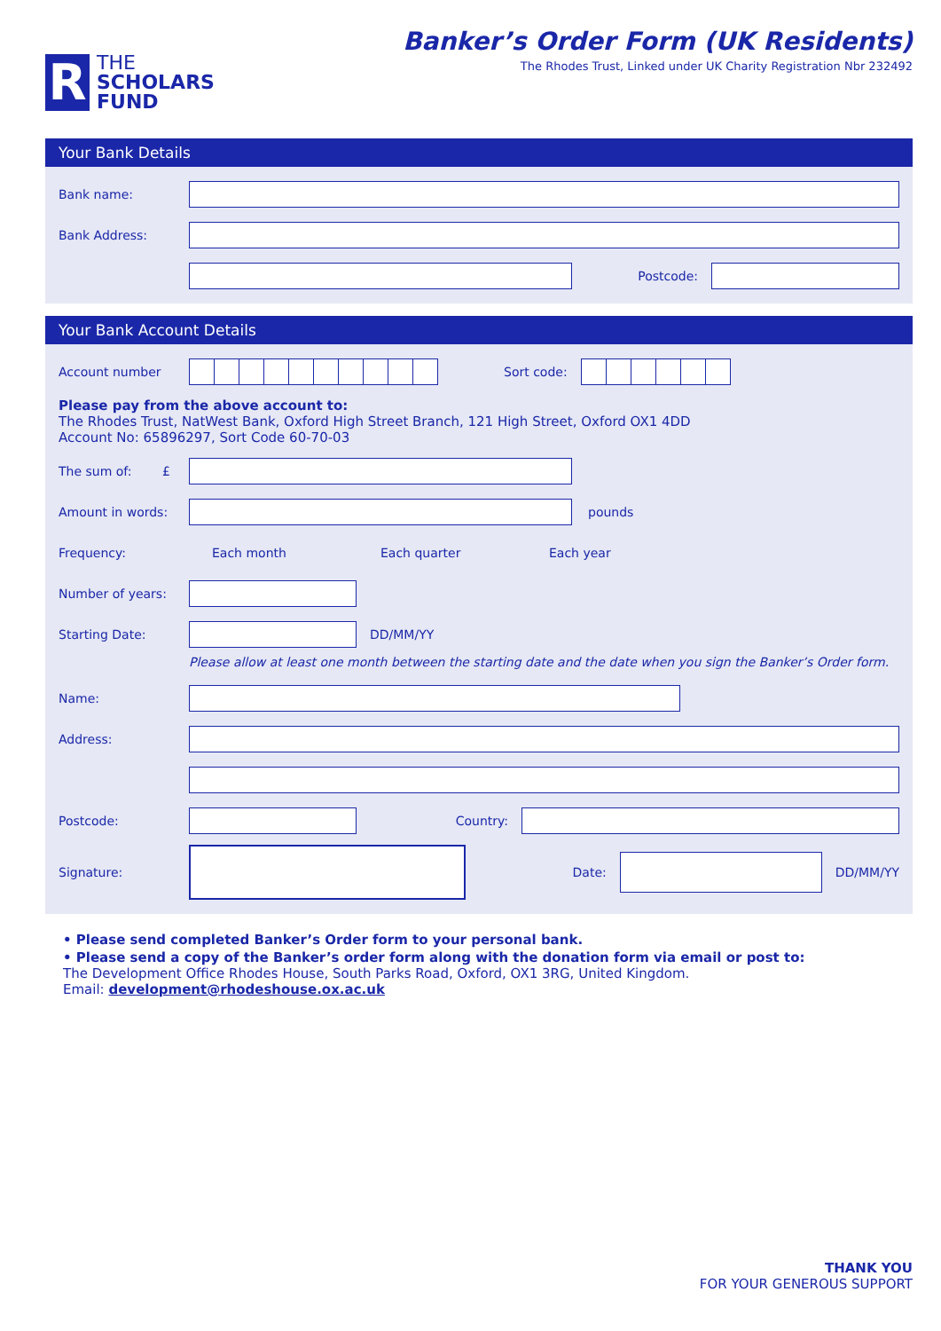R
THE
SCHOLARS
FUND
Banker’s Order Form (UK Residents)
The Rhodes Trust, Linked under UK Charity Registration Nbr 232492
Your Bank Details
Bank name:
Bank Address:
Postcode:
Your Bank Account Details
Account number Sort code:
Please pay from the above account to:
The Rhodes Trust, NatWest Bank, Oxford High Street Branch, 121 High Street, Oxford OX1 4DD
Account No: 65896297, Sort Code 60-70-03
The sum of: £
Amount in words: pounds
Frequency: Each month Each quarter Each year
Number of years:
Starting Date: DD/MM/YY
Please allow at least one month between the starting date and the date when you sign the Banker’s Order form.
Name:
Address:
Postcode: Country:
Signature: Date: DD/MM/YY
• Please send completed Banker’s Order form to your personal bank.
• Please send a copy of the Banker’s order form along with the donation form via email or post to:
The Development Office Rhodes House, South Parks Road, Oxford, OX1 3RG, United Kingdom.
Email: development@rhodeshouse.ox.ac.uk
THANK YOU
FOR YOUR GENEROUS SUPPORT